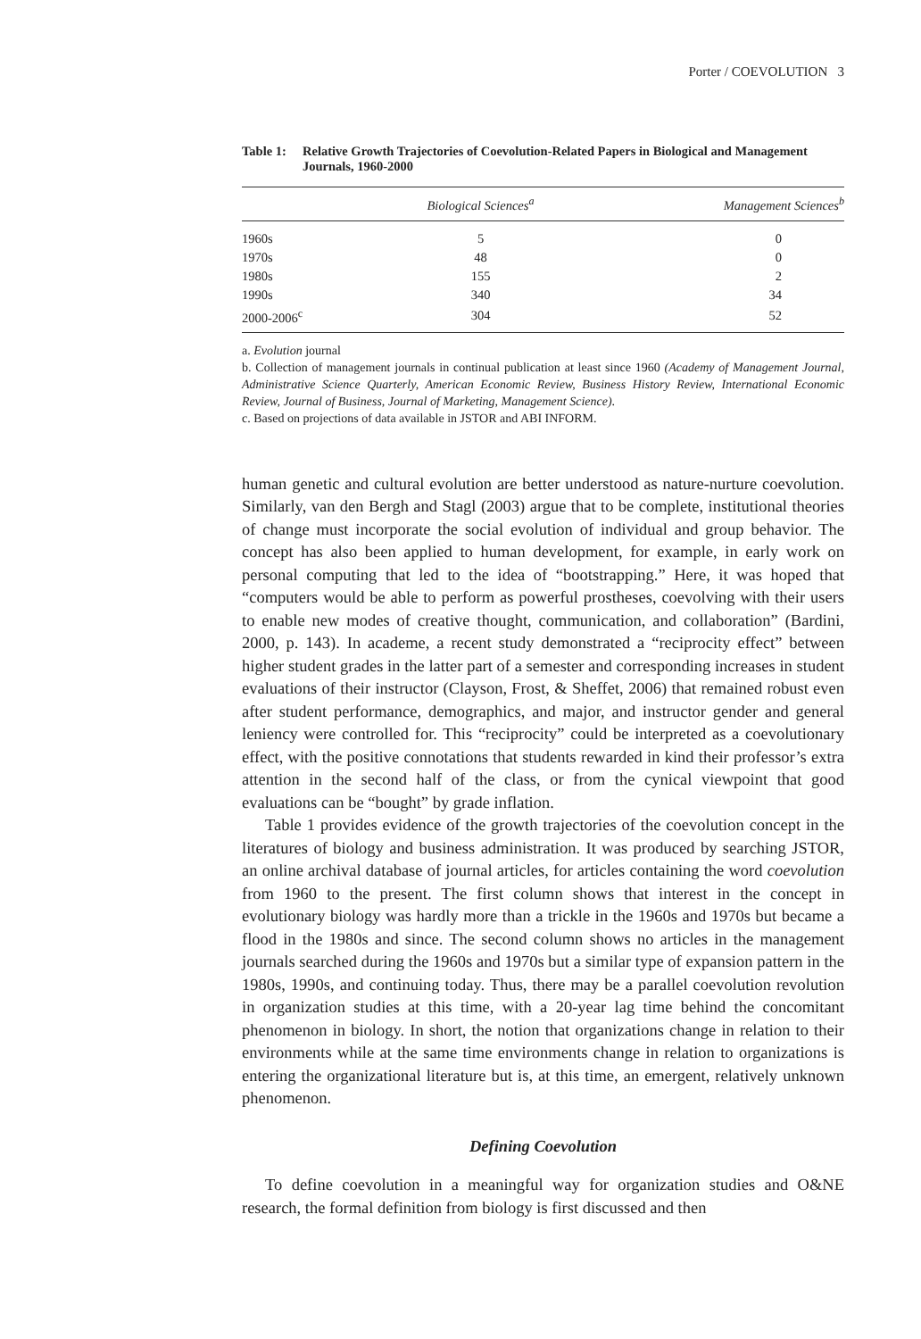Porter / COEVOLUTION 3
Table 1: Relative Growth Trajectories of Coevolution-Related Papers in Biological and Management Journals, 1960-2000
| | Biological Sciences<sup>a</sup> | Management Sciences<sup>b</sup> |
| --- | --- | --- |
| 1960s | 5 | 0 |
| 1970s | 48 | 0 |
| 1980s | 155 | 2 |
| 1990s | 340 | 34 |
| 2000-2006<sup>c</sup> | 304 | 52 |
a. Evolution journal
b. Collection of management journals in continual publication at least since 1960 (Academy of Management Journal, Administrative Science Quarterly, American Economic Review, Business History Review, International Economic Review, Journal of Business, Journal of Marketing, Management Science).
c. Based on projections of data available in JSTOR and ABI INFORM.
human genetic and cultural evolution are better understood as nature-nurture coevolution. Similarly, van den Bergh and Stagl (2003) argue that to be complete, institutional theories of change must incorporate the social evolution of individual and group behavior. The concept has also been applied to human development, for example, in early work on personal computing that led to the idea of “bootstrapping.” Here, it was hoped that “computers would be able to perform as powerful prostheses, coevolving with their users to enable new modes of creative thought, communication, and collaboration” (Bardini, 2000, p. 143). In academe, a recent study demonstrated a “reciprocity effect” between higher student grades in the latter part of a semester and corresponding increases in student evaluations of their instructor (Clayson, Frost, & Sheffet, 2006) that remained robust even after student performance, demographics, and major, and instructor gender and general leniency were controlled for. This “reciprocity” could be interpreted as a coevolutionary effect, with the positive connotations that students rewarded in kind their professor’s extra attention in the second half of the class, or from the cynical viewpoint that good evaluations can be “bought” by grade inflation.
Table 1 provides evidence of the growth trajectories of the coevolution concept in the literatures of biology and business administration. It was produced by searching JSTOR, an online archival database of journal articles, for articles containing the word coevolution from 1960 to the present. The first column shows that interest in the concept in evolutionary biology was hardly more than a trickle in the 1960s and 1970s but became a flood in the 1980s and since. The second column shows no articles in the management journals searched during the 1960s and 1970s but a similar type of expansion pattern in the 1980s, 1990s, and continuing today. Thus, there may be a parallel coevolution revolution in organization studies at this time, with a 20-year lag time behind the concomitant phenomenon in biology. In short, the notion that organizations change in relation to their environments while at the same time environments change in relation to organizations is entering the organizational literature but is, at this time, an emergent, relatively unknown phenomenon.
Defining Coevolution
To define coevolution in a meaningful way for organization studies and O&NE research, the formal definition from biology is first discussed and then